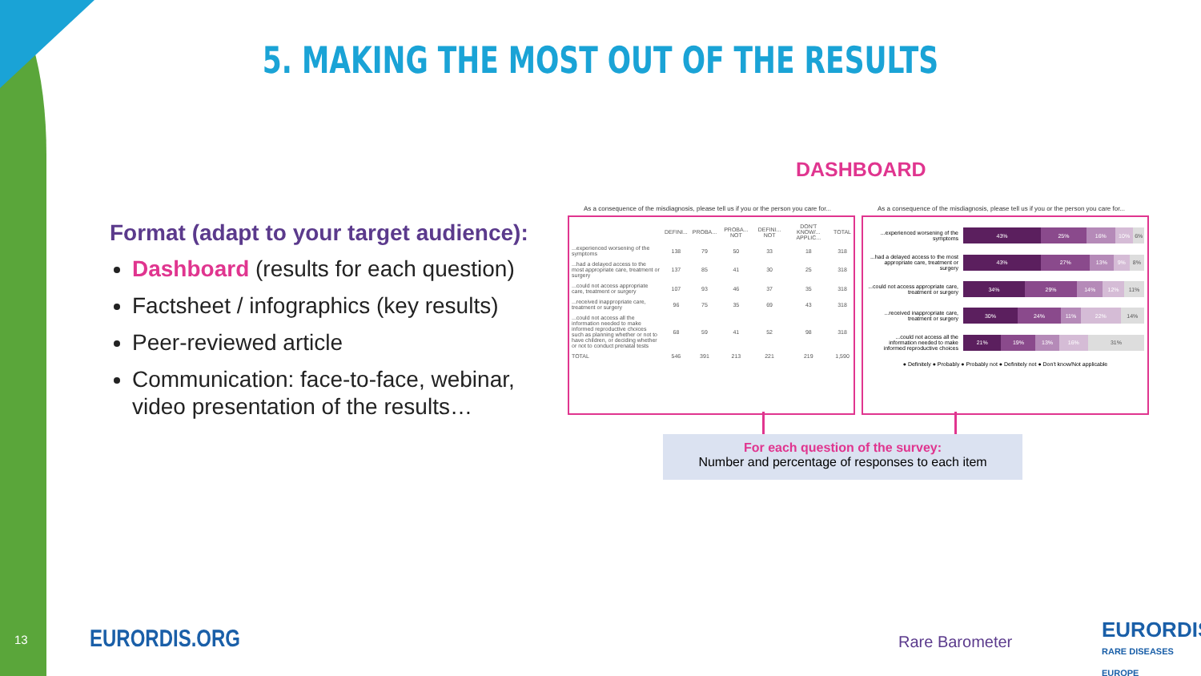5. MAKING THE MOST OUT OF THE RESULTS
Format (adapt to your target audience):
Dashboard (results for each question)
Factsheet / infographics (key results)
Peer-reviewed article
Communication: face-to-face, webinar, video presentation of the results…
DASHBOARD
As a consequence of the misdiagnosis, please tell us if you or the person you care for...
As a consequence of the misdiagnosis, please tell us if you or the person you care for...
| | DEFINI... | PROBA... | PROBA... NOT | DEFINI... NOT | DON'T KNOW/... APPLIC... | TOTAL |
| --- | --- | --- | --- | --- | --- | --- |
| ...experienced worsening of the symptoms | 138 | 79 | 50 | 33 | 18 | 318 |
| ...had a delayed access to the most appropriate care, treatment or surgery | 137 | 85 | 41 | 30 | 25 | 318 |
| ...could not access appropriate care, treatment or surgery | 107 | 93 | 46 | 37 | 35 | 318 |
| ...received inappropriate care, treatment or surgery | 96 | 75 | 35 | 69 | 43 | 318 |
| ...could not access all the information needed to make informed reproductive choices such as planning whether or not to have children, or deciding whether or not to conduct prenatal tests | 68 | 59 | 41 | 52 | 98 | 318 |
| TOTAL | 546 | 391 | 213 | 221 | 219 | 1,590 |
...experienced worsening of the symptoms
43% 25% 16% 10% 6%
...had a delayed access to the most appropriate care, treatment or surgery
43% 27% 13% 9% 8%
...could not access appropriate care, treatment or surgery
34% 29% 14% 12% 11%
...received inappropriate care, treatment or surgery
30% 24% 11% 22% 14%
...could not access all the information needed to make informed reproductive choices
21% 19% 13% 16% 31%
● Definitely ● Probably ● Probably not ● Definitely not ● Don't know/Not applicable
For each question of the survey:
Number and percentage of responses to each item
13 EURORDIS.ORG Rare Barometer
EURORDIS
RARE DISEASES EUROPE